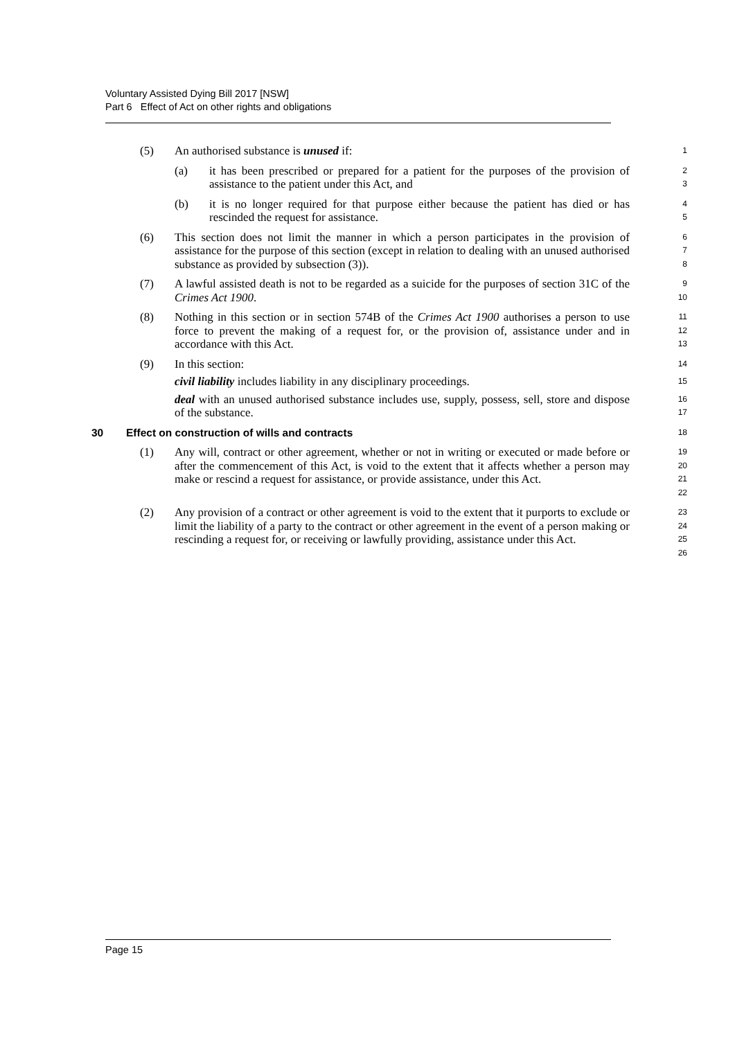Voluntary Assisted Dying Bill 2017 [NSW]
Part 6 Effect of Act on other rights and obligations
(5) An authorised substance is unused if:
1
(a) it has been prescribed or prepared for a patient for the purposes of the provision of assistance to the patient under this Act, and
2
3
(b) it is no longer required for that purpose either because the patient has died or has rescinded the request for assistance.
4
5
(6) This section does not limit the manner in which a person participates in the provision of assistance for the purpose of this section (except in relation to dealing with an unused authorised substance as provided by subsection (3)).
6
7
8
(7) A lawful assisted death is not to be regarded as a suicide for the purposes of section 31C of the Crimes Act 1900.
9
10
(8) Nothing in this section or in section 574B of the Crimes Act 1900 authorises a person to use force to prevent the making of a request for, or the provision of, assistance under and in accordance with this Act.
11
12
13
(9) In this section:
14
civil liability includes liability in any disciplinary proceedings.
15
deal with an unused authorised substance includes use, supply, possess, sell, store and dispose of the substance.
16
17
30 Effect on construction of wills and contracts
18
(1) Any will, contract or other agreement, whether or not in writing or executed or made before or after the commencement of this Act, is void to the extent that it affects whether a person may make or rescind a request for assistance, or provide assistance, under this Act.
19
20
21
22
(2) Any provision of a contract or other agreement is void to the extent that it purports to exclude or limit the liability of a party to the contract or other agreement in the event of a person making or rescinding a request for, or receiving or lawfully providing, assistance under this Act.
23
24
25
26
Page 15